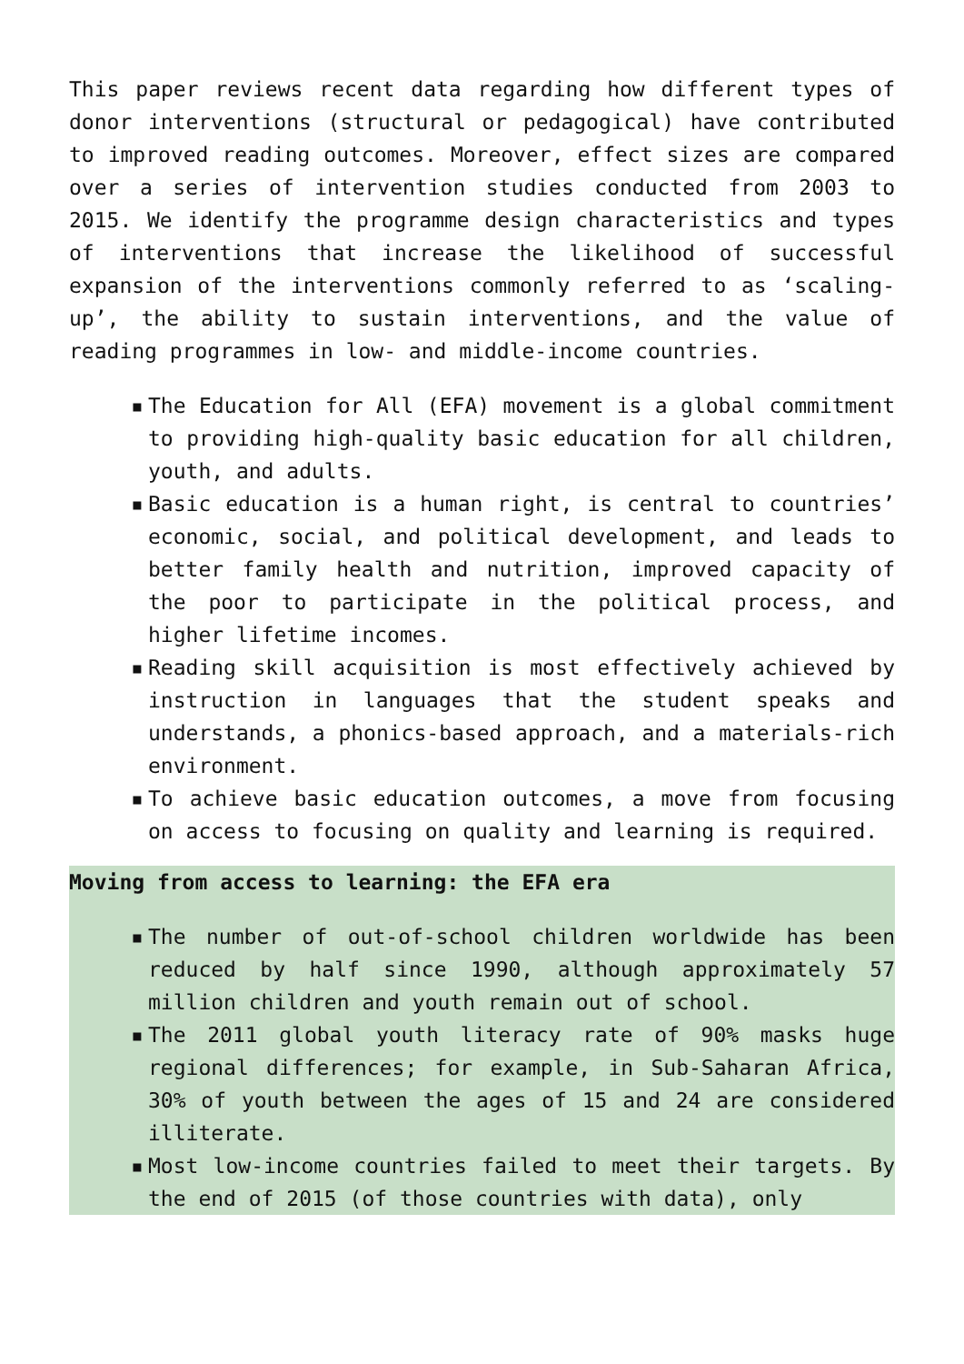This paper reviews recent data regarding how different types of donor interventions (structural or pedagogical) have contributed to improved reading outcomes. Moreover, effect sizes are compared over a series of intervention studies conducted from 2003 to 2015. We identify the programme design characteristics and types of interventions that increase the likelihood of successful expansion of the interventions commonly referred to as ‘scaling-up’, the ability to sustain interventions, and the value of reading programmes in low- and middle-income countries.
▪ The Education for All (EFA) movement is a global commitment to providing high-quality basic education for all children, youth, and adults.
▪ Basic education is a human right, is central to countries’ economic, social, and political development, and leads to better family health and nutrition, improved capacity of the poor to participate in the political process, and higher lifetime incomes.
▪ Reading skill acquisition is most effectively achieved by instruction in languages that the student speaks and understands, a phonics-based approach, and a materials-rich environment.
▪ To achieve basic education outcomes, a move from focusing on access to focusing on quality and learning is required.
Moving from access to learning: the EFA era
▪ The number of out-of-school children worldwide has been reduced by half since 1990, although approximately 57 million children and youth remain out of school.
▪ The 2011 global youth literacy rate of 90% masks huge regional differences; for example, in Sub-Saharan Africa, 30% of youth between the ages of 15 and 24 are considered illiterate.
▪ Most low-income countries failed to meet their targets. By the end of 2015 (of those countries with data), only